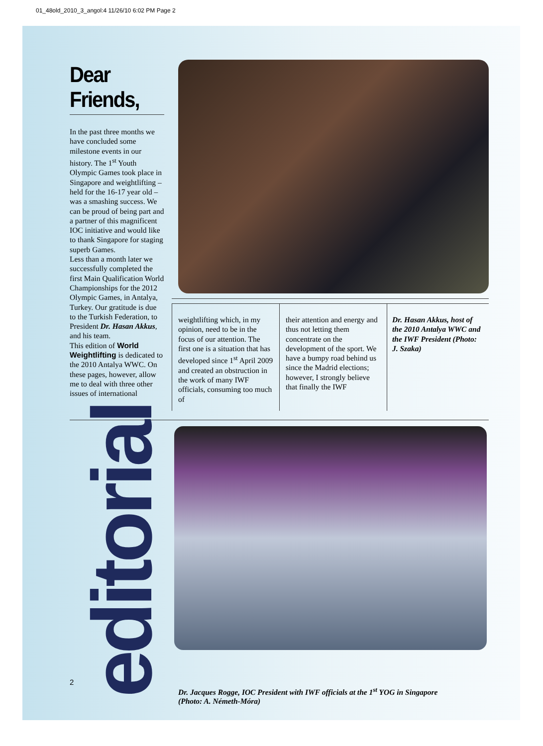01_48old_2010_3_angol:4 11/26/10 6:02 PM Page 2
Dear Friends,
In the past three months we have concluded some milestone events in our history. The 1<sup>st</sup> Youth Olympic Games took place in Singapore and weightlifting – held for the 16-17 year old – was a smashing success. We can be proud of being part and a partner of this magnificent IOC initiative and would like to thank Singapore for staging superb Games.
Less than a month later we successfully completed the first Main Qualification World Championships for the 2012 Olympic Games, in Antalya, Turkey. Our gratitude is due to the Turkish Federation, to President Dr. Hasan Akkus, and his team.
This edition of World Weightlifting is dedicated to the 2010 Antalya WWC. On these pages, however, allow me to deal with three other issues of international
weightlifting which, in my opinion, need to be in the focus of our attention. The first one is a situation that has developed since 1<sup>st</sup> April 2009 and created an obstruction in the work of many IWF officials, consuming too much of
their attention and energy and thus not letting them concentrate on the development of the sport. We have a bumpy road behind us since the Madrid elections; however, I strongly believe that finally the IWF
Dr. Hasan Akkus, host of the 2010 Antalya WWC and the IWF President (Photo: J. Szaka)
editorial
Dr. Jacques Rogge, IOC President with IWF officials at the 1<sup>st</sup> YOG in Singapore
(Photo: A. Németh-Móra)
2